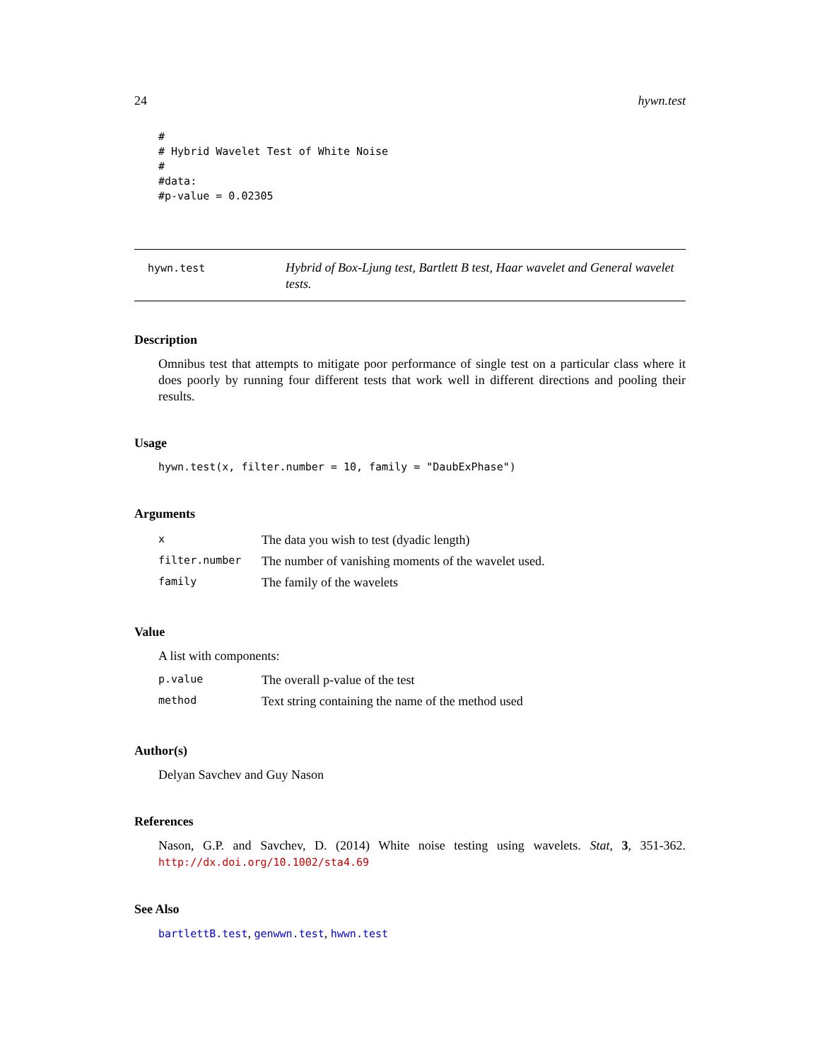24 hywn.test
#
# Hybrid Wavelet Test of White Noise
#
#data:
#p-value = 0.02305
hywn.test
Hybrid of Box-Ljung test, Bartlett B test, Haar wavelet and General wavelet tests.
Description
Omnibus test that attempts to mitigate poor performance of single test on a particular class where it does poorly by running four different tests that work well in different directions and pooling their results.
Usage
hywn.test(x, filter.number = 10, family = "DaubExPhase")
Arguments
| x | The data you wish to test (dyadic length) |
| filter.number | The number of vanishing moments of the wavelet used. |
| family | The family of the wavelets |
Value
A list with components:
| p.value | The overall p-value of the test |
| method | Text string containing the name of the method used |
Author(s)
Delyan Savchev and Guy Nason
References
Nason, G.P. and Savchev, D. (2014) White noise testing using wavelets. Stat, 3, 351-362. http://dx.doi.org/10.1002/sta4.69
See Also
bartlettB.test, genwwn.test, hwwn.test